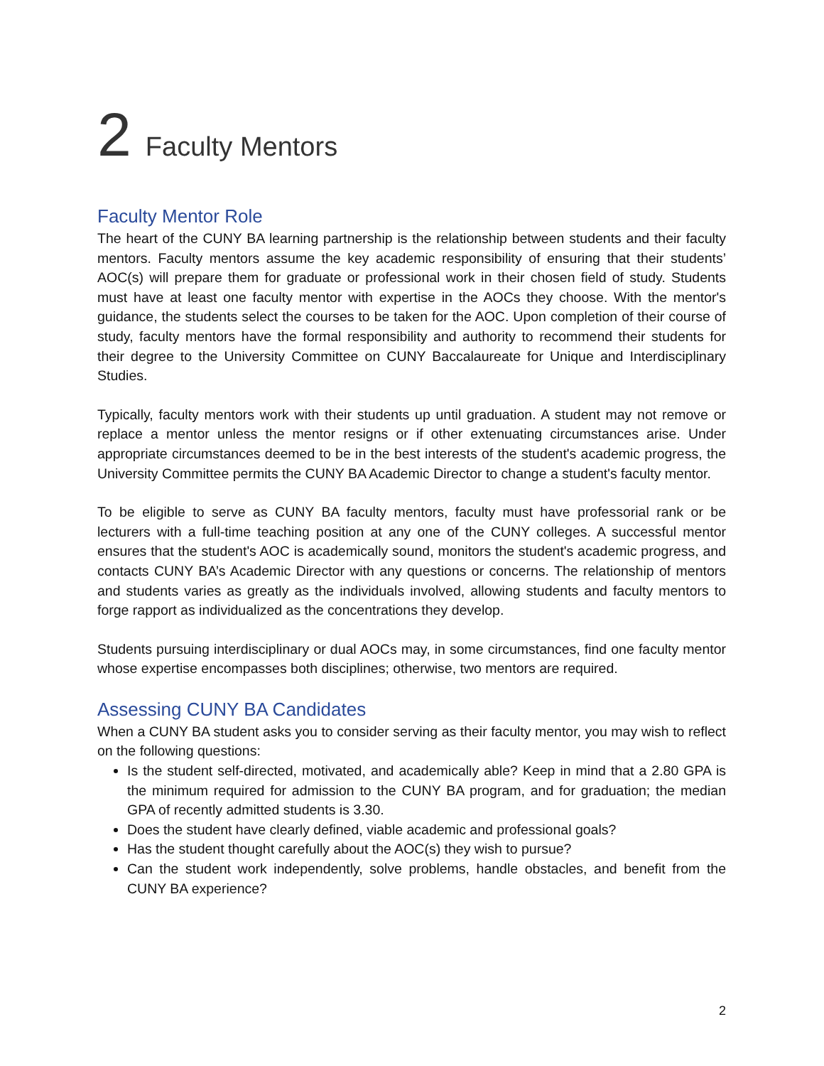2 Faculty Mentors
Faculty Mentor Role
The heart of the CUNY BA learning partnership is the relationship between students and their faculty mentors. Faculty mentors assume the key academic responsibility of ensuring that their students’ AOC(s) will prepare them for graduate or professional work in their chosen field of study. Students must have at least one faculty mentor with expertise in the AOCs they choose. With the mentor's guidance, the students select the courses to be taken for the AOC. Upon completion of their course of study, faculty mentors have the formal responsibility and authority to recommend their students for their degree to the University Committee on CUNY Baccalaureate for Unique and Interdisciplinary Studies.
Typically, faculty mentors work with their students up until graduation. A student may not remove or replace a mentor unless the mentor resigns or if other extenuating circumstances arise. Under appropriate circumstances deemed to be in the best interests of the student's academic progress, the University Committee permits the CUNY BA Academic Director to change a student's faculty mentor.
To be eligible to serve as CUNY BA faculty mentors, faculty must have professorial rank or be lecturers with a full-time teaching position at any one of the CUNY colleges. A successful mentor ensures that the student's AOC is academically sound, monitors the student's academic progress, and contacts CUNY BA’s Academic Director with any questions or concerns. The relationship of mentors and students varies as greatly as the individuals involved, allowing students and faculty mentors to forge rapport as individualized as the concentrations they develop.
Students pursuing interdisciplinary or dual AOCs may, in some circumstances, find one faculty mentor whose expertise encompasses both disciplines; otherwise, two mentors are required.
Assessing CUNY BA Candidates
When a CUNY BA student asks you to consider serving as their faculty mentor, you may wish to reflect on the following questions:
Is the student self-directed, motivated, and academically able? Keep in mind that a 2.80 GPA is the minimum required for admission to the CUNY BA program, and for graduation; the median GPA of recently admitted students is 3.30.
Does the student have clearly defined, viable academic and professional goals?
Has the student thought carefully about the AOC(s) they wish to pursue?
Can the student work independently, solve problems, handle obstacles, and benefit from the CUNY BA experience?
2